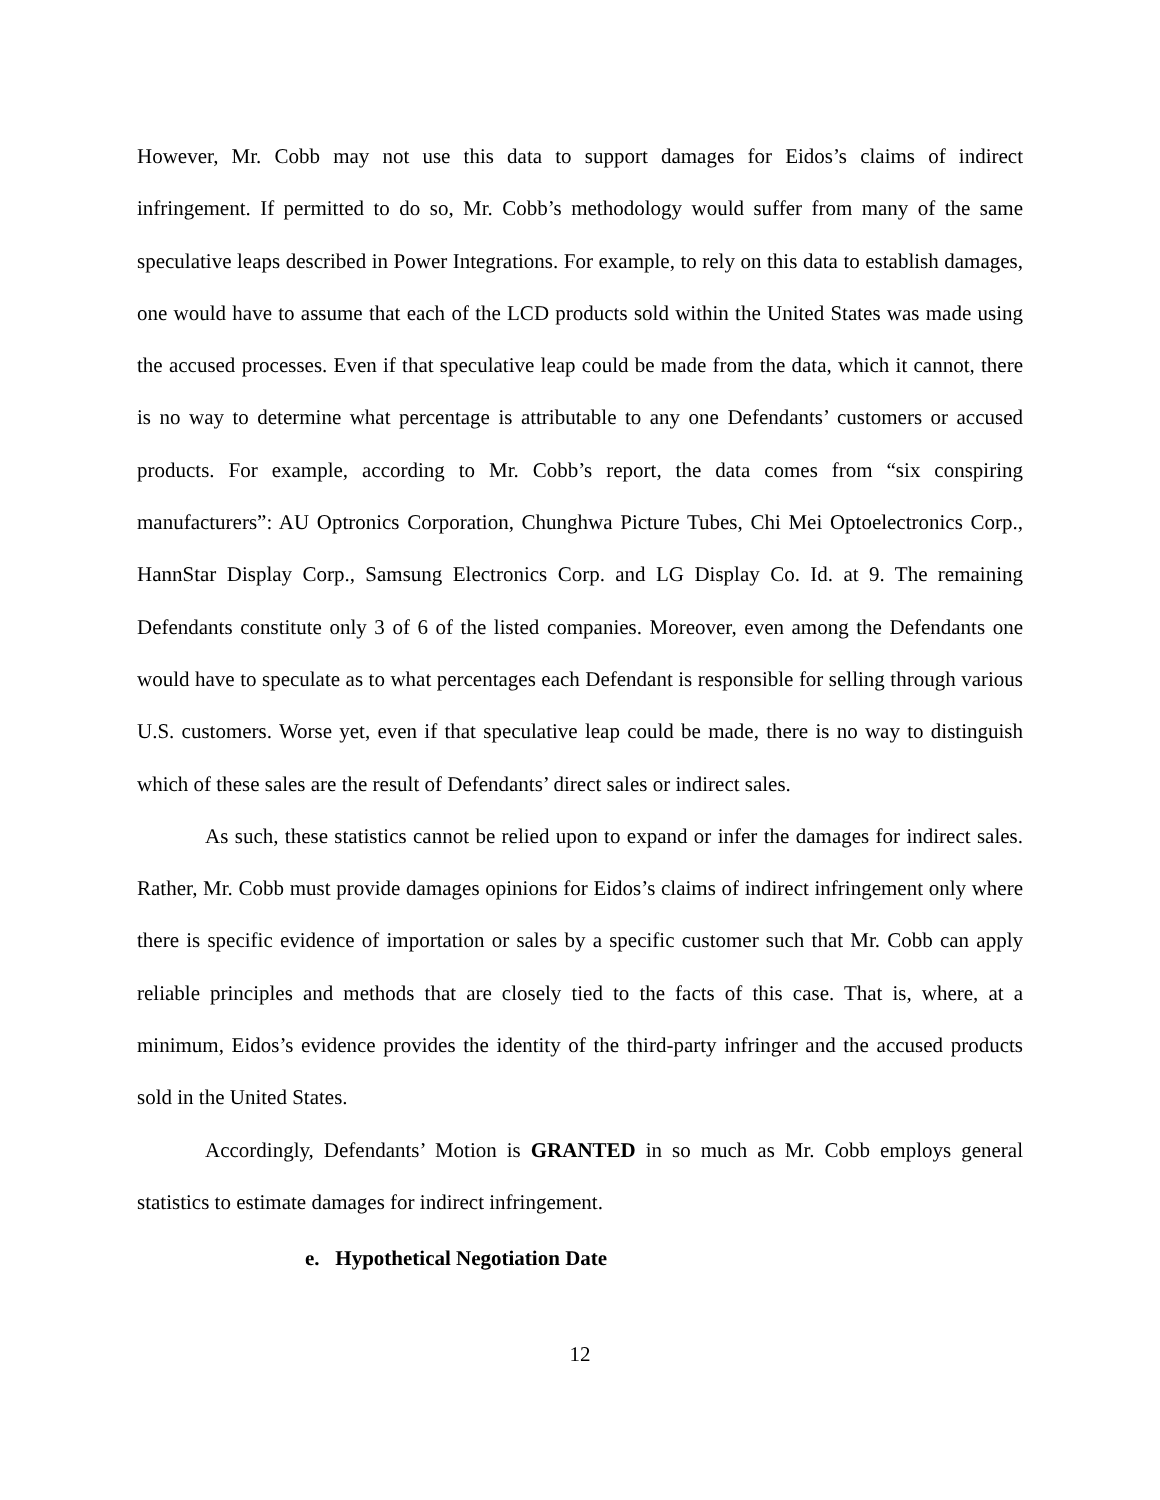However, Mr. Cobb may not use this data to support damages for Eidos’s claims of indirect infringement. If permitted to do so, Mr. Cobb’s methodology would suffer from many of the same speculative leaps described in Power Integrations. For example, to rely on this data to establish damages, one would have to assume that each of the LCD products sold within the United States was made using the accused processes. Even if that speculative leap could be made from the data, which it cannot, there is no way to determine what percentage is attributable to any one Defendants’ customers or accused products. For example, according to Mr. Cobb’s report, the data comes from “six conspiring manufacturers”: AU Optronics Corporation, Chunghwa Picture Tubes, Chi Mei Optoelectronics Corp., HannStar Display Corp., Samsung Electronics Corp. and LG Display Co. Id. at 9. The remaining Defendants constitute only 3 of 6 of the listed companies. Moreover, even among the Defendants one would have to speculate as to what percentages each Defendant is responsible for selling through various U.S. customers. Worse yet, even if that speculative leap could be made, there is no way to distinguish which of these sales are the result of Defendants’ direct sales or indirect sales.
As such, these statistics cannot be relied upon to expand or infer the damages for indirect sales. Rather, Mr. Cobb must provide damages opinions for Eidos’s claims of indirect infringement only where there is specific evidence of importation or sales by a specific customer such that Mr. Cobb can apply reliable principles and methods that are closely tied to the facts of this case. That is, where, at a minimum, Eidos’s evidence provides the identity of the third-party infringer and the accused products sold in the United States.
Accordingly, Defendants’ Motion is GRANTED in so much as Mr. Cobb employs general statistics to estimate damages for indirect infringement.
e. Hypothetical Negotiation Date
12